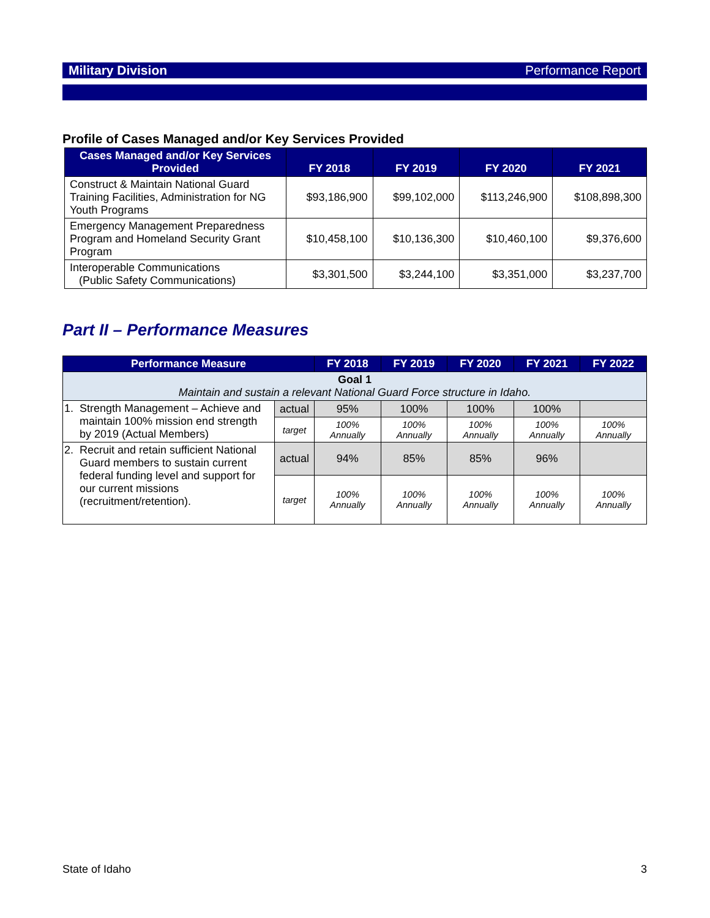Military Division Performance Report
Profile of Cases Managed and/or Key Services Provided
| Cases Managed and/or Key Services Provided | FY 2018 | FY 2019 | FY 2020 | FY 2021 |
| --- | --- | --- | --- | --- |
| Construct & Maintain National Guard Training Facilities, Administration for NG Youth Programs | $93,186,900 | $99,102,000 | $113,246,900 | $108,898,300 |
| Emergency Management Preparedness Program and Homeland Security Grant Program | $10,458,100 | $10,136,300 | $10,460,100 | $9,376,600 |
| Interoperable Communications (Public Safety Communications) | $3,301,500 | $3,244,100 | $3,351,000 | $3,237,700 |
Part II – Performance Measures
| Performance Measure | | | FY 2018 | FY 2019 | FY 2020 | FY 2021 | FY 2022 |
| --- | --- | --- | --- | --- | --- | --- | --- |
| Goal 1 Maintain and sustain a relevant National Guard Force structure in Idaho. | | | | | | | |
| 1. | Strength Management – Achieve and maintain 100% mission end strength by 2019 (Actual Members) | actual | 95% | 100% | 100% | 100% | |
| | | target | 100% Annually | 100% Annually | 100% Annually | 100% Annually | 100% Annually |
| 2. | Recruit and retain sufficient National Guard members to sustain current federal funding level and support for our current missions (recruitment/retention). | actual | 94% | 85% | 85% | 96% | |
| | | target | 100% Annually | 100% Annually | 100% Annually | 100% Annually | 100% Annually |
State of Idaho 3